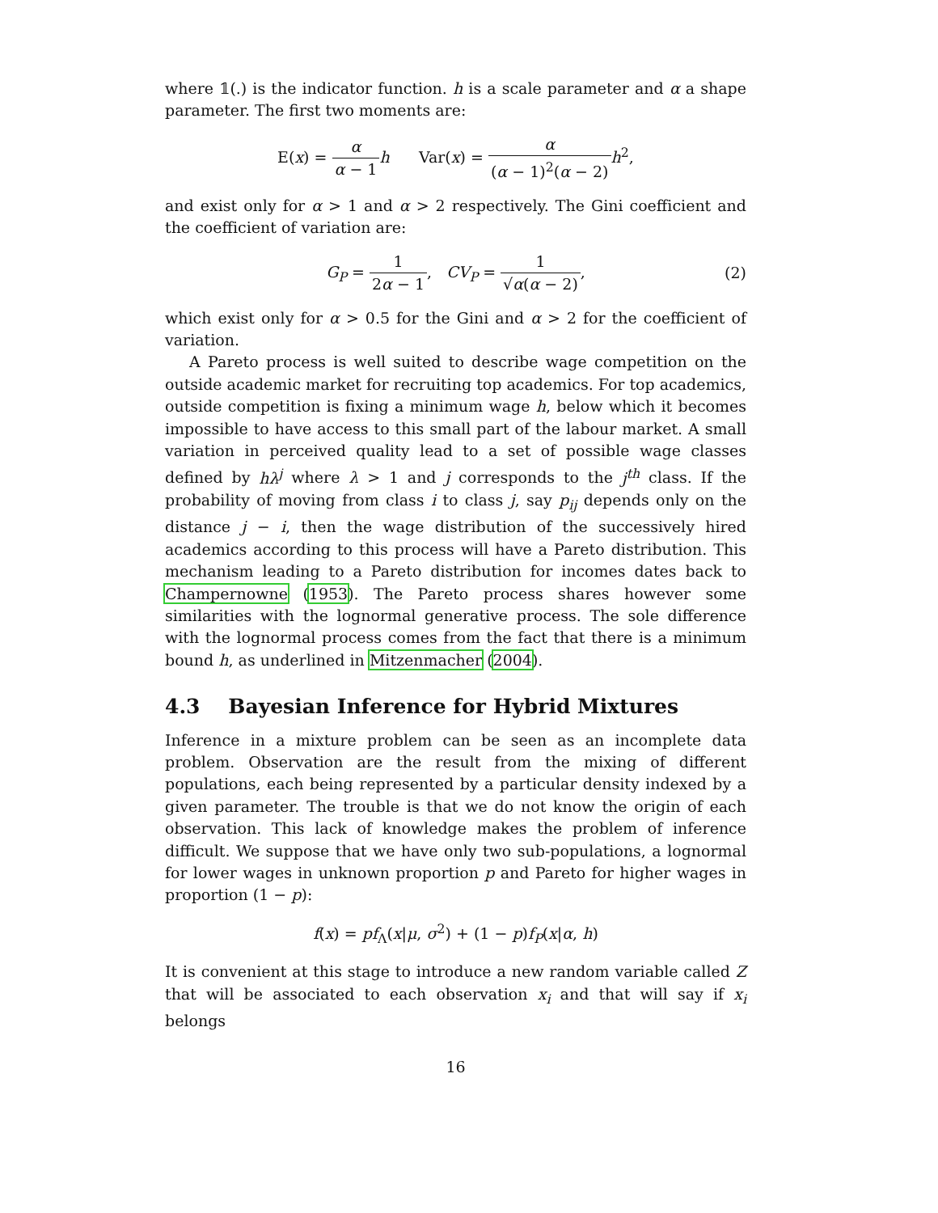where 𝟙(.) is the indicator function. h is a scale parameter and α a shape parameter. The first two moments are:
E(x) = α α − 1 h Var(x) = α (α − 1)<sup>2</sup>(α − 2) h<sup>2</sup>,
and exist only for α > 1 and α > 2 respectively. The Gini coefficient and the coefficient of variation are:
G<sub>P</sub> = 1 2α − 1, CV<sub>P</sub> = 1 √α(α − 2), (2)
which exist only for α > 0.5 for the Gini and α > 2 for the coefficient of variation.
A Pareto process is well suited to describe wage competition on the outside academic market for recruiting top academics. For top academics, outside competition is fixing a minimum wage h, below which it becomes impossible to have access to this small part of the labour market. A small variation in perceived quality lead to a set of possible wage classes defined by hλ<sup>j</sup> where λ > 1 and j corresponds to the j<sup>th</sup> class. If the probability of moving from class i to class j, say p<sub>ij</sub> depends only on the distance j − i, then the wage distribution of the successively hired academics according to this process will have a Pareto distribution. This mechanism leading to a Pareto distribution for incomes dates back to Champernowne (1953). The Pareto process shares however some similarities with the lognormal generative process. The sole difference with the lognormal process comes from the fact that there is a minimum bound h, as underlined in Mitzenmacher (2004).
4.3 Bayesian Inference for Hybrid Mixtures
Inference in a mixture problem can be seen as an incomplete data problem. Observation are the result from the mixing of different populations, each being represented by a particular density indexed by a given parameter. The trouble is that we do not know the origin of each observation. This lack of knowledge makes the problem of inference difficult. We suppose that we have only two sub-populations, a lognormal for lower wages in unknown proportion p and Pareto for higher wages in proportion (1 − p):
f(x) = pf<sub>Λ</sub>(x|μ, σ<sup>2</sup>) + (1 − p)f<sub>P</sub>(x|α, h)
It is convenient at this stage to introduce a new random variable called Z that will be associated to each observation x<sub>i</sub> and that will say if x<sub>i</sub> belongs
16